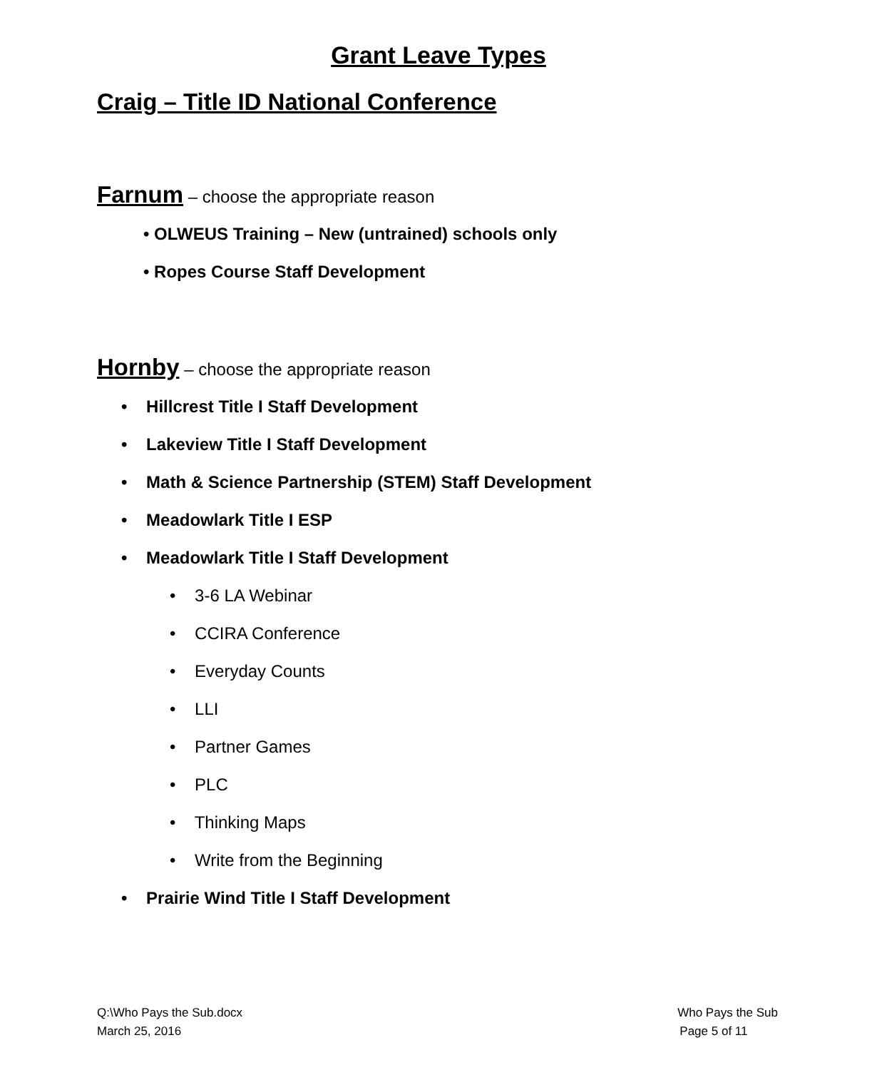Grant Leave Types
Craig – Title ID National Conference
Farnum – choose the appropriate reason
• OLWEUS Training – New (untrained) schools only
• Ropes Course Staff Development
Hornby – choose the appropriate reason
• Hillcrest Title I Staff Development
• Lakeview Title I Staff Development
• Math & Science Partnership (STEM) Staff Development
• Meadowlark Title I ESP
• Meadowlark Title I Staff Development
• 3-6 LA Webinar
• CCIRA Conference
• Everyday Counts
• LLI
• Partner Games
• PLC
• Thinking Maps
• Write from the Beginning
• Prairie Wind Title I Staff Development
Q:\Who Pays the Sub.docx
March 25, 2016
Who Pays the Sub
Page 5 of 11